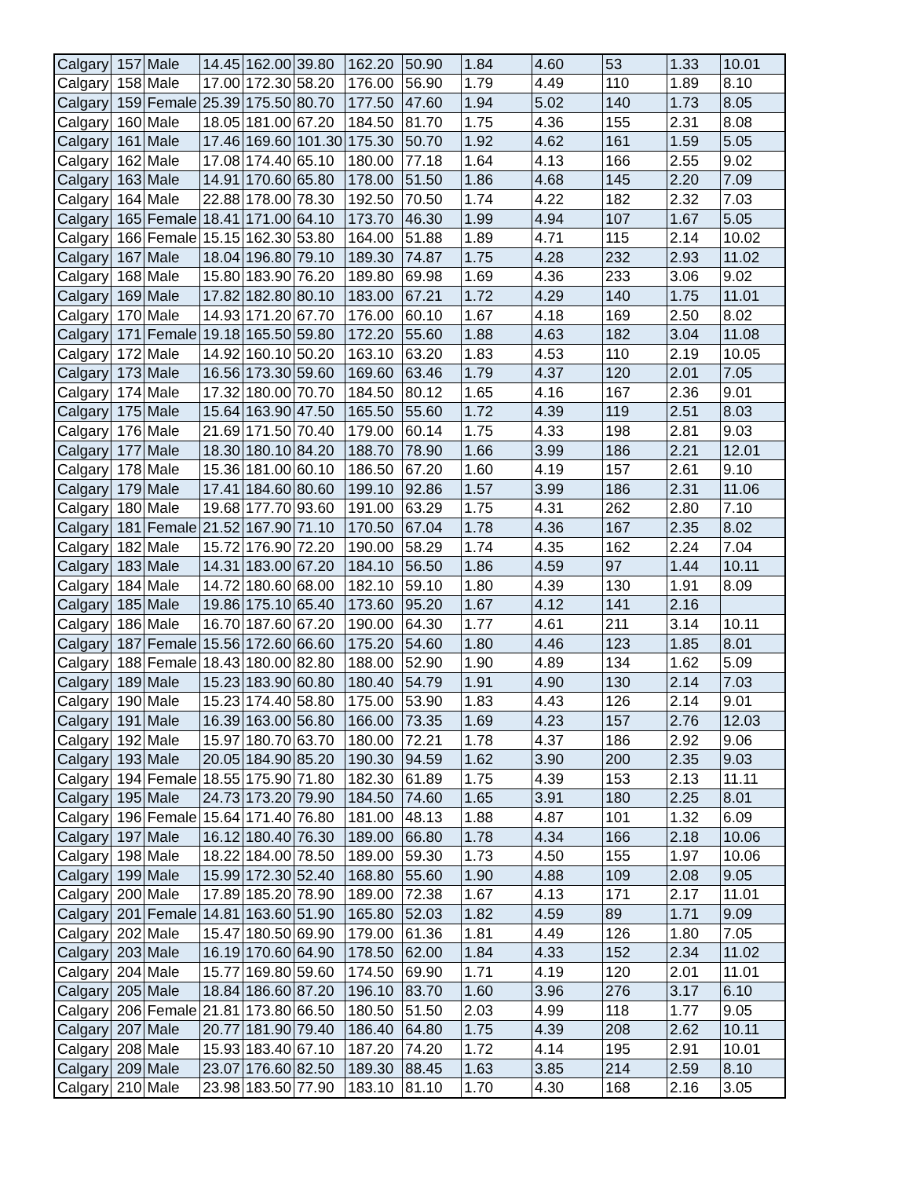| Calgary | 157 | Male | 14.45 | 162.00 | 39.80 | 162.20 | 50.90 | 1.84 | 4.60 | 53 | 1.33 | 10.01 |
| Calgary | 158 | Male | 17.00 | 172.30 | 58.20 | 176.00 | 56.90 | 1.79 | 4.49 | 110 | 1.89 | 8.10 |
| Calgary | 159 | Female | 25.39 | 175.50 | 80.70 | 177.50 | 47.60 | 1.94 | 5.02 | 140 | 1.73 | 8.05 |
| Calgary | 160 | Male | 18.05 | 181.00 | 67.20 | 184.50 | 81.70 | 1.75 | 4.36 | 155 | 2.31 | 8.08 |
| Calgary | 161 | Male | 17.46 | 169.60 | 101.30 | 175.30 | 50.70 | 1.92 | 4.62 | 161 | 1.59 | 5.05 |
| Calgary | 162 | Male | 17.08 | 174.40 | 65.10 | 180.00 | 77.18 | 1.64 | 4.13 | 166 | 2.55 | 9.02 |
| Calgary | 163 | Male | 14.91 | 170.60 | 65.80 | 178.00 | 51.50 | 1.86 | 4.68 | 145 | 2.20 | 7.09 |
| Calgary | 164 | Male | 22.88 | 178.00 | 78.30 | 192.50 | 70.50 | 1.74 | 4.22 | 182 | 2.32 | 7.03 |
| Calgary | 165 | Female | 18.41 | 171.00 | 64.10 | 173.70 | 46.30 | 1.99 | 4.94 | 107 | 1.67 | 5.05 |
| Calgary | 166 | Female | 15.15 | 162.30 | 53.80 | 164.00 | 51.88 | 1.89 | 4.71 | 115 | 2.14 | 10.02 |
| Calgary | 167 | Male | 18.04 | 196.80 | 79.10 | 189.30 | 74.87 | 1.75 | 4.28 | 232 | 2.93 | 11.02 |
| Calgary | 168 | Male | 15.80 | 183.90 | 76.20 | 189.80 | 69.98 | 1.69 | 4.36 | 233 | 3.06 | 9.02 |
| Calgary | 169 | Male | 17.82 | 182.80 | 80.10 | 183.00 | 67.21 | 1.72 | 4.29 | 140 | 1.75 | 11.01 |
| Calgary | 170 | Male | 14.93 | 171.20 | 67.70 | 176.00 | 60.10 | 1.67 | 4.18 | 169 | 2.50 | 8.02 |
| Calgary | 171 | Female | 19.18 | 165.50 | 59.80 | 172.20 | 55.60 | 1.88 | 4.63 | 182 | 3.04 | 11.08 |
| Calgary | 172 | Male | 14.92 | 160.10 | 50.20 | 163.10 | 63.20 | 1.83 | 4.53 | 110 | 2.19 | 10.05 |
| Calgary | 173 | Male | 16.56 | 173.30 | 59.60 | 169.60 | 63.46 | 1.79 | 4.37 | 120 | 2.01 | 7.05 |
| Calgary | 174 | Male | 17.32 | 180.00 | 70.70 | 184.50 | 80.12 | 1.65 | 4.16 | 167 | 2.36 | 9.01 |
| Calgary | 175 | Male | 15.64 | 163.90 | 47.50 | 165.50 | 55.60 | 1.72 | 4.39 | 119 | 2.51 | 8.03 |
| Calgary | 176 | Male | 21.69 | 171.50 | 70.40 | 179.00 | 60.14 | 1.75 | 4.33 | 198 | 2.81 | 9.03 |
| Calgary | 177 | Male | 18.30 | 180.10 | 84.20 | 188.70 | 78.90 | 1.66 | 3.99 | 186 | 2.21 | 12.01 |
| Calgary | 178 | Male | 15.36 | 181.00 | 60.10 | 186.50 | 67.20 | 1.60 | 4.19 | 157 | 2.61 | 9.10 |
| Calgary | 179 | Male | 17.41 | 184.60 | 80.60 | 199.10 | 92.86 | 1.57 | 3.99 | 186 | 2.31 | 11.06 |
| Calgary | 180 | Male | 19.68 | 177.70 | 93.60 | 191.00 | 63.29 | 1.75 | 4.31 | 262 | 2.80 | 7.10 |
| Calgary | 181 | Female | 21.52 | 167.90 | 71.10 | 170.50 | 67.04 | 1.78 | 4.36 | 167 | 2.35 | 8.02 |
| Calgary | 182 | Male | 15.72 | 176.90 | 72.20 | 190.00 | 58.29 | 1.74 | 4.35 | 162 | 2.24 | 7.04 |
| Calgary | 183 | Male | 14.31 | 183.00 | 67.20 | 184.10 | 56.50 | 1.86 | 4.59 | 97 | 1.44 | 10.11 |
| Calgary | 184 | Male | 14.72 | 180.60 | 68.00 | 182.10 | 59.10 | 1.80 | 4.39 | 130 | 1.91 | 8.09 |
| Calgary | 185 | Male | 19.86 | 175.10 | 65.40 | 173.60 | 95.20 | 1.67 | 4.12 | 141 | 2.16 | |
| Calgary | 186 | Male | 16.70 | 187.60 | 67.20 | 190.00 | 64.30 | 1.77 | 4.61 | 211 | 3.14 | 10.11 |
| Calgary | 187 | Female | 15.56 | 172.60 | 66.60 | 175.20 | 54.60 | 1.80 | 4.46 | 123 | 1.85 | 8.01 |
| Calgary | 188 | Female | 18.43 | 180.00 | 82.80 | 188.00 | 52.90 | 1.90 | 4.89 | 134 | 1.62 | 5.09 |
| Calgary | 189 | Male | 15.23 | 183.90 | 60.80 | 180.40 | 54.79 | 1.91 | 4.90 | 130 | 2.14 | 7.03 |
| Calgary | 190 | Male | 15.23 | 174.40 | 58.80 | 175.00 | 53.90 | 1.83 | 4.43 | 126 | 2.14 | 9.01 |
| Calgary | 191 | Male | 16.39 | 163.00 | 56.80 | 166.00 | 73.35 | 1.69 | 4.23 | 157 | 2.76 | 12.03 |
| Calgary | 192 | Male | 15.97 | 180.70 | 63.70 | 180.00 | 72.21 | 1.78 | 4.37 | 186 | 2.92 | 9.06 |
| Calgary | 193 | Male | 20.05 | 184.90 | 85.20 | 190.30 | 94.59 | 1.62 | 3.90 | 200 | 2.35 | 9.03 |
| Calgary | 194 | Female | 18.55 | 175.90 | 71.80 | 182.30 | 61.89 | 1.75 | 4.39 | 153 | 2.13 | 11.11 |
| Calgary | 195 | Male | 24.73 | 173.20 | 79.90 | 184.50 | 74.60 | 1.65 | 3.91 | 180 | 2.25 | 8.01 |
| Calgary | 196 | Female | 15.64 | 171.40 | 76.80 | 181.00 | 48.13 | 1.88 | 4.87 | 101 | 1.32 | 6.09 |
| Calgary | 197 | Male | 16.12 | 180.40 | 76.30 | 189.00 | 66.80 | 1.78 | 4.34 | 166 | 2.18 | 10.06 |
| Calgary | 198 | Male | 18.22 | 184.00 | 78.50 | 189.00 | 59.30 | 1.73 | 4.50 | 155 | 1.97 | 10.06 |
| Calgary | 199 | Male | 15.99 | 172.30 | 52.40 | 168.80 | 55.60 | 1.90 | 4.88 | 109 | 2.08 | 9.05 |
| Calgary | 200 | Male | 17.89 | 185.20 | 78.90 | 189.00 | 72.38 | 1.67 | 4.13 | 171 | 2.17 | 11.01 |
| Calgary | 201 | Female | 14.81 | 163.60 | 51.90 | 165.80 | 52.03 | 1.82 | 4.59 | 89 | 1.71 | 9.09 |
| Calgary | 202 | Male | 15.47 | 180.50 | 69.90 | 179.00 | 61.36 | 1.81 | 4.49 | 126 | 1.80 | 7.05 |
| Calgary | 203 | Male | 16.19 | 170.60 | 64.90 | 178.50 | 62.00 | 1.84 | 4.33 | 152 | 2.34 | 11.02 |
| Calgary | 204 | Male | 15.77 | 169.80 | 59.60 | 174.50 | 69.90 | 1.71 | 4.19 | 120 | 2.01 | 11.01 |
| Calgary | 205 | Male | 18.84 | 186.60 | 87.20 | 196.10 | 83.70 | 1.60 | 3.96 | 276 | 3.17 | 6.10 |
| Calgary | 206 | Female | 21.81 | 173.80 | 66.50 | 180.50 | 51.50 | 2.03 | 4.99 | 118 | 1.77 | 9.05 |
| Calgary | 207 | Male | 20.77 | 181.90 | 79.40 | 186.40 | 64.80 | 1.75 | 4.39 | 208 | 2.62 | 10.11 |
| Calgary | 208 | Male | 15.93 | 183.40 | 67.10 | 187.20 | 74.20 | 1.72 | 4.14 | 195 | 2.91 | 10.01 |
| Calgary | 209 | Male | 23.07 | 176.60 | 82.50 | 189.30 | 88.45 | 1.63 | 3.85 | 214 | 2.59 | 8.10 |
| Calgary | 210 | Male | 23.98 | 183.50 | 77.90 | 183.10 | 81.10 | 1.70 | 4.30 | 168 | 2.16 | 3.05 |